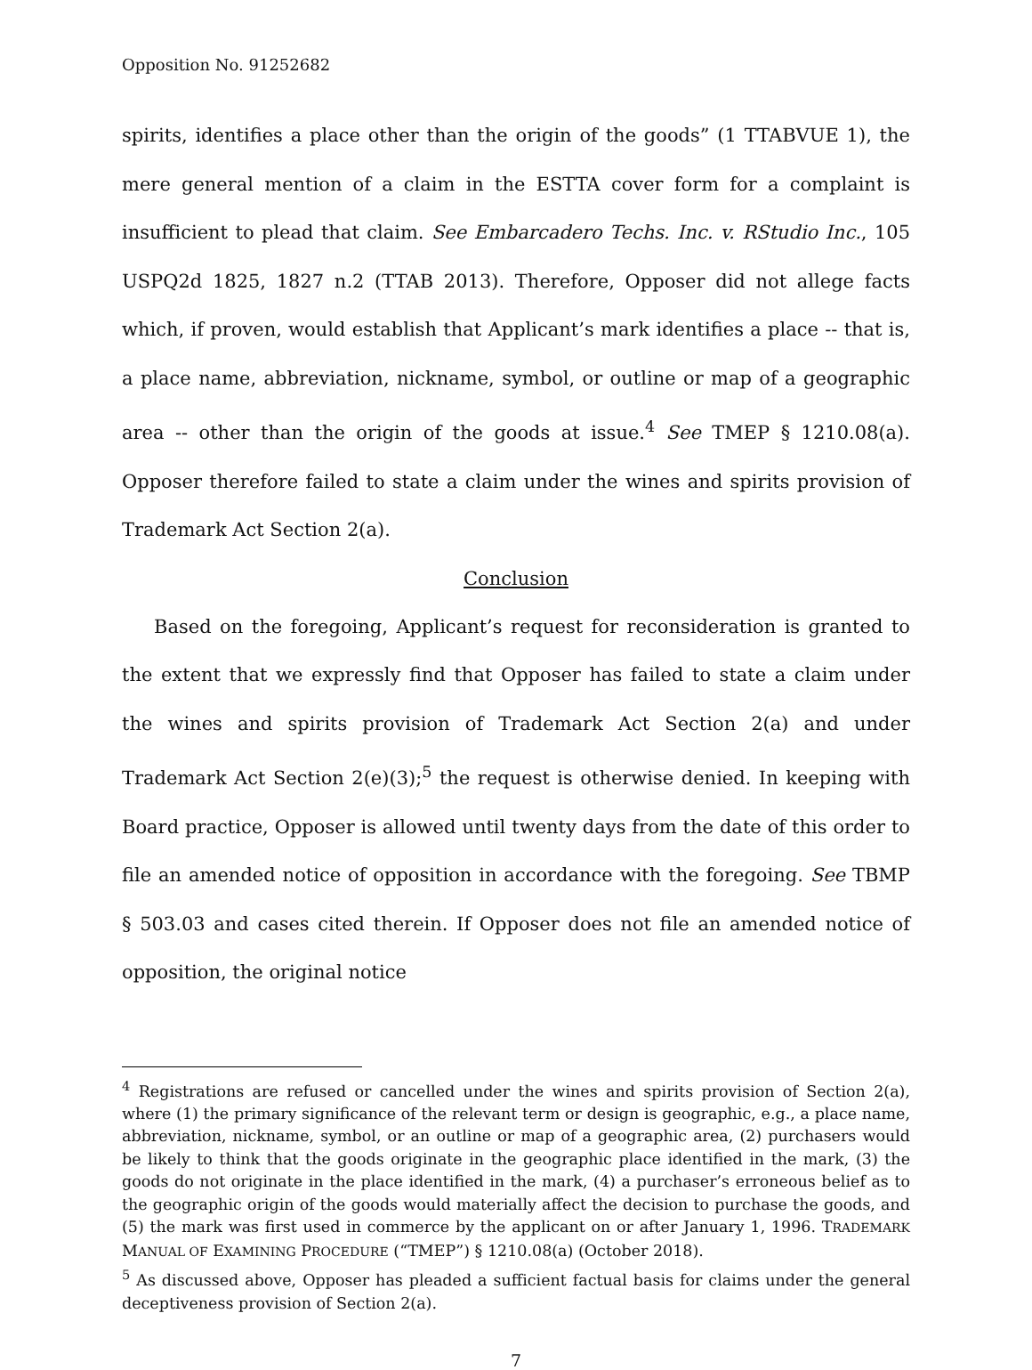Opposition No. 91252682
spirits, identifies a place other than the origin of the goods” (1 TTABVUE 1), the mere general mention of a claim in the ESTTA cover form for a complaint is insufficient to plead that claim. See Embarcadero Techs. Inc. v. RStudio Inc., 105 USPQ2d 1825, 1827 n.2 (TTAB 2013). Therefore, Opposer did not allege facts which, if proven, would establish that Applicant’s mark identifies a place -- that is, a place name, abbreviation, nickname, symbol, or outline or map of a geographic area -- other than the origin of the goods at issue.<sup>4</sup> See TMEP § 1210.08(a). Opposer therefore failed to state a claim under the wines and spirits provision of Trademark Act Section 2(a).
Conclusion
Based on the foregoing, Applicant’s request for reconsideration is granted to the extent that we expressly find that Opposer has failed to state a claim under the wines and spirits provision of Trademark Act Section 2(a) and under Trademark Act Section 2(e)(3);<sup>5</sup> the request is otherwise denied. In keeping with Board practice, Opposer is allowed until twenty days from the date of this order to file an amended notice of opposition in accordance with the foregoing. See TBMP § 503.03 and cases cited therein. If Opposer does not file an amended notice of opposition, the original notice
<sup>4</sup> Registrations are refused or cancelled under the wines and spirits provision of Section 2(a), where (1) the primary significance of the relevant term or design is geographic, e.g., a place name, abbreviation, nickname, symbol, or an outline or map of a geographic area, (2) purchasers would be likely to think that the goods originate in the geographic place identified in the mark, (3) the goods do not originate in the place identified in the mark, (4) a purchaser’s erroneous belief as to the geographic origin of the goods would materially affect the decision to purchase the goods, and (5) the mark was first used in commerce by the applicant on or after January 1, 1996. TRADEMARK MANUAL OF EXAMINING PROCEDURE (“TMEP”) § 1210.08(a) (October 2018).
<sup>5</sup> As discussed above, Opposer has pleaded a sufficient factual basis for claims under the general deceptiveness provision of Section 2(a).
7